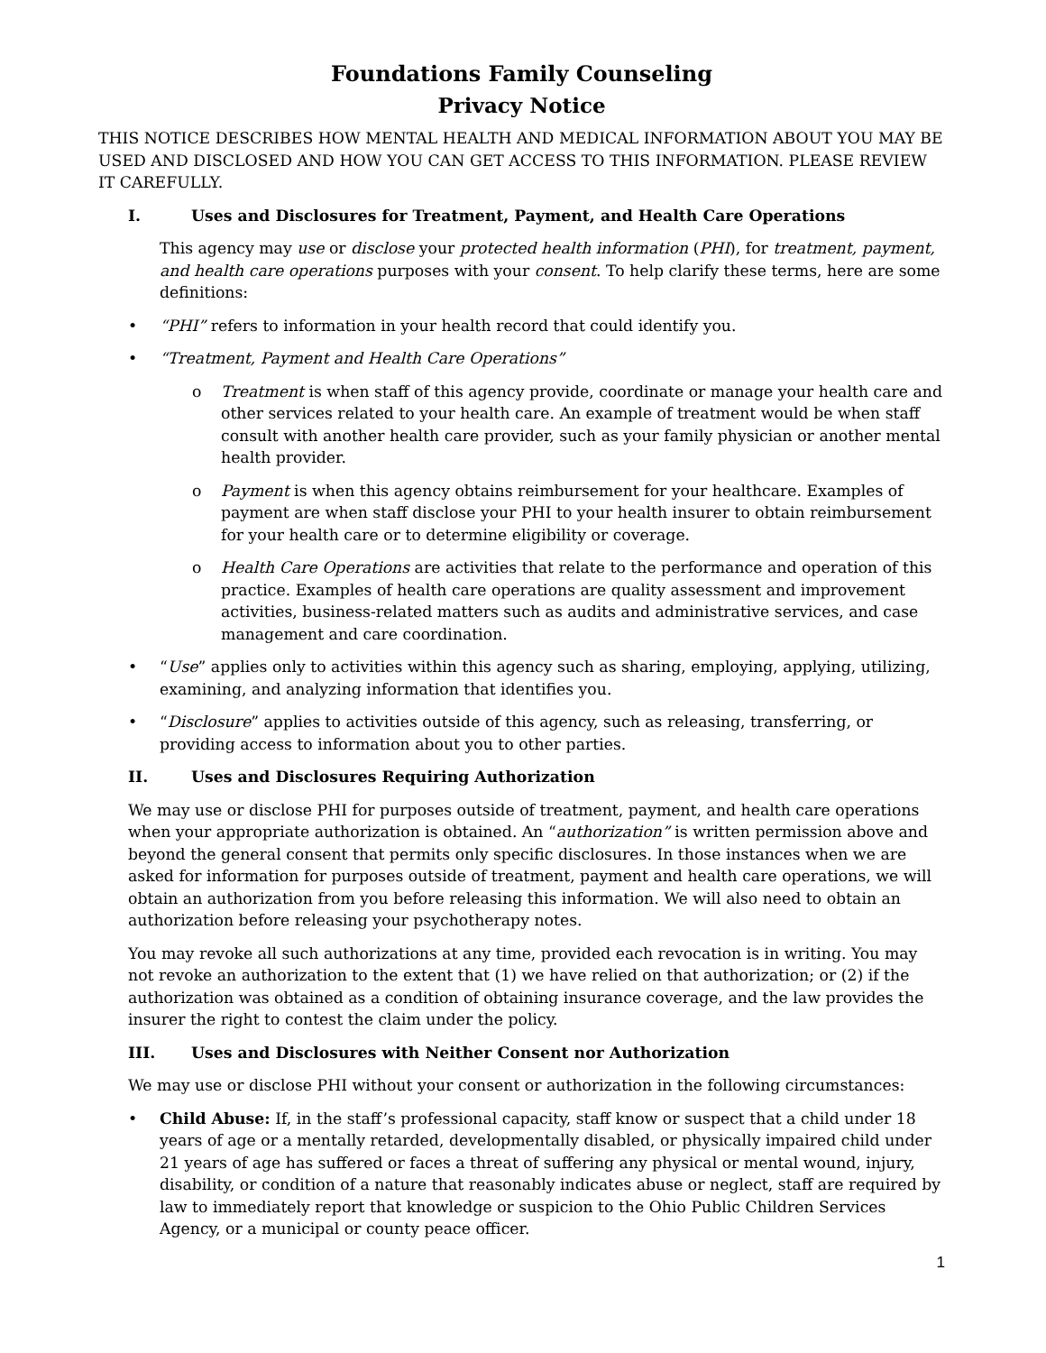Foundations Family Counseling
Privacy Notice
THIS NOTICE DESCRIBES HOW MENTAL HEALTH AND MEDICAL INFORMATION ABOUT YOU MAY BE USED AND DISCLOSED AND HOW YOU CAN GET ACCESS TO THIS INFORMATION. PLEASE REVIEW IT CAREFULLY.
I. Uses and Disclosures for Treatment, Payment, and Health Care Operations
This agency may use or disclose your protected health information (PHI), for treatment, payment, and health care operations purposes with your consent. To help clarify these terms, here are some definitions:
• “PHI” refers to information in your health record that could identify you.
• “Treatment, Payment and Health Care Operations”
o Treatment is when staff of this agency provide, coordinate or manage your health care and other services related to your health care. An example of treatment would be when staff consult with another health care provider, such as your family physician or another mental health provider.
o Payment is when this agency obtains reimbursement for your healthcare. Examples of payment are when staff disclose your PHI to your health insurer to obtain reimbursement for your health care or to determine eligibility or coverage.
o Health Care Operations are activities that relate to the performance and operation of this practice. Examples of health care operations are quality assessment and improvement activities, business-related matters such as audits and administrative services, and case management and care coordination.
• “Use” applies only to activities within this agency such as sharing, employing, applying, utilizing, examining, and analyzing information that identifies you.
• “Disclosure” applies to activities outside of this agency, such as releasing, transferring, or providing access to information about you to other parties.
II. Uses and Disclosures Requiring Authorization
We may use or disclose PHI for purposes outside of treatment, payment, and health care operations when your appropriate authorization is obtained. An “authorization” is written permission above and beyond the general consent that permits only specific disclosures. In those instances when we are asked for information for purposes outside of treatment, payment and health care operations, we will obtain an authorization from you before releasing this information. We will also need to obtain an authorization before releasing your psychotherapy notes.
You may revoke all such authorizations at any time, provided each revocation is in writing. You may not revoke an authorization to the extent that (1) we have relied on that authorization; or (2) if the authorization was obtained as a condition of obtaining insurance coverage, and the law provides the insurer the right to contest the claim under the policy.
III. Uses and Disclosures with Neither Consent nor Authorization
We may use or disclose PHI without your consent or authorization in the following circumstances:
• Child Abuse: If, in the staff’s professional capacity, staff know or suspect that a child under 18 years of age or a mentally retarded, developmentally disabled, or physically impaired child under 21 years of age has suffered or faces a threat of suffering any physical or mental wound, injury, disability, or condition of a nature that reasonably indicates abuse or neglect, staff are required by law to immediately report that knowledge or suspicion to the Ohio Public Children Services Agency, or a municipal or county peace officer.
1